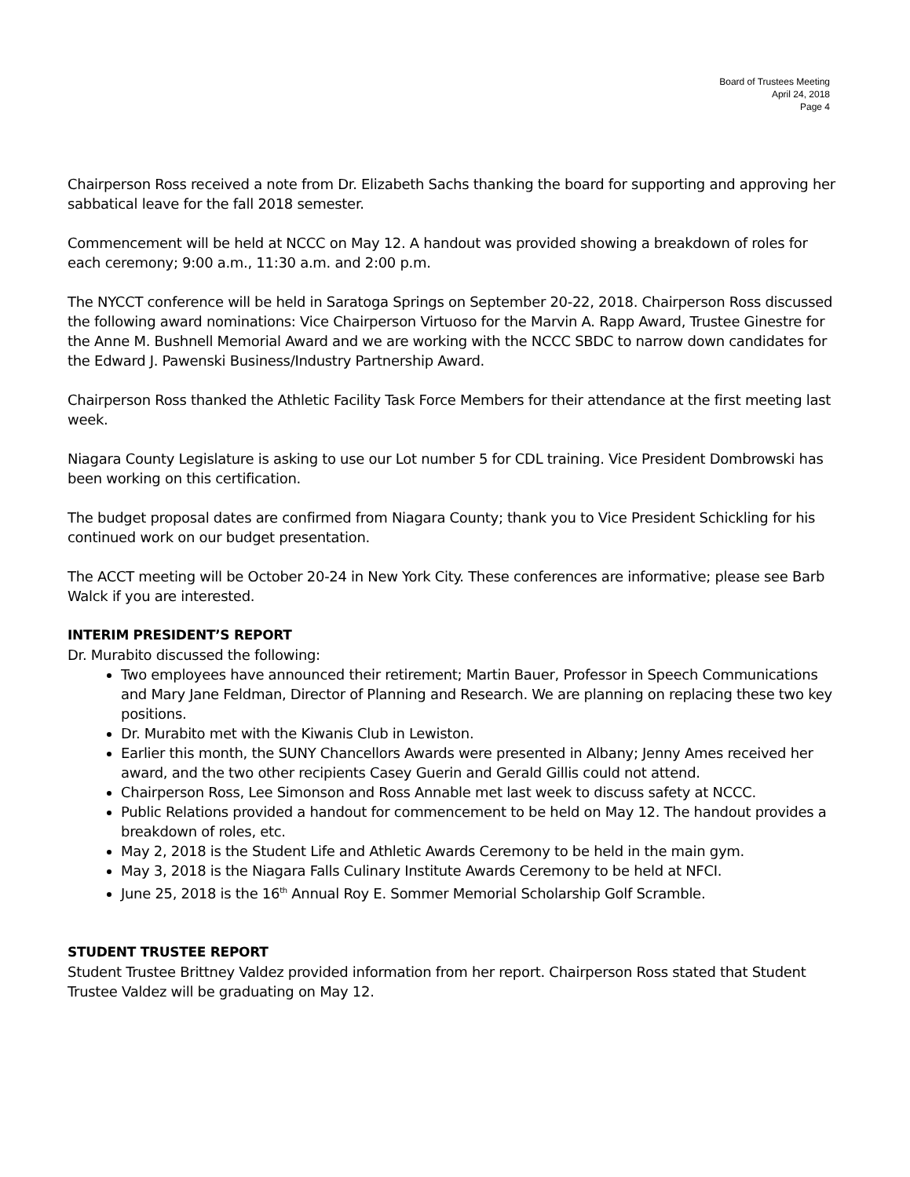Board of Trustees Meeting
April 24, 2018
Page 4
Chairperson Ross received a note from Dr. Elizabeth Sachs thanking the board for supporting and approving her sabbatical leave for the fall 2018 semester.
Commencement will be held at NCCC on May 12. A handout was provided showing a breakdown of roles for each ceremony; 9:00 a.m., 11:30 a.m. and 2:00 p.m.
The NYCCT conference will be held in Saratoga Springs on September 20-22, 2018. Chairperson Ross discussed the following award nominations: Vice Chairperson Virtuoso for the Marvin A. Rapp Award, Trustee Ginestre for the Anne M. Bushnell Memorial Award and we are working with the NCCC SBDC to narrow down candidates for the Edward J. Pawenski Business/Industry Partnership Award.
Chairperson Ross thanked the Athletic Facility Task Force Members for their attendance at the first meeting last week.
Niagara County Legislature is asking to use our Lot number 5 for CDL training. Vice President Dombrowski has been working on this certification.
The budget proposal dates are confirmed from Niagara County; thank you to Vice President Schickling for his continued work on our budget presentation.
The ACCT meeting will be October 20-24 in New York City. These conferences are informative; please see Barb Walck if you are interested.
INTERIM PRESIDENT’S REPORT
Dr. Murabito discussed the following:
Two employees have announced their retirement; Martin Bauer, Professor in Speech Communications and Mary Jane Feldman, Director of Planning and Research. We are planning on replacing these two key positions.
Dr. Murabito met with the Kiwanis Club in Lewiston.
Earlier this month, the SUNY Chancellors Awards were presented in Albany; Jenny Ames received her award, and the two other recipients Casey Guerin and Gerald Gillis could not attend.
Chairperson Ross, Lee Simonson and Ross Annable met last week to discuss safety at NCCC.
Public Relations provided a handout for commencement to be held on May 12. The handout provides a breakdown of roles, etc.
May 2, 2018 is the Student Life and Athletic Awards Ceremony to be held in the main gym.
May 3, 2018 is the Niagara Falls Culinary Institute Awards Ceremony to be held at NFCI.
June 25, 2018 is the 16<sup>th</sup> Annual Roy E. Sommer Memorial Scholarship Golf Scramble.
STUDENT TRUSTEE REPORT
Student Trustee Brittney Valdez provided information from her report. Chairperson Ross stated that Student Trustee Valdez will be graduating on May 12.